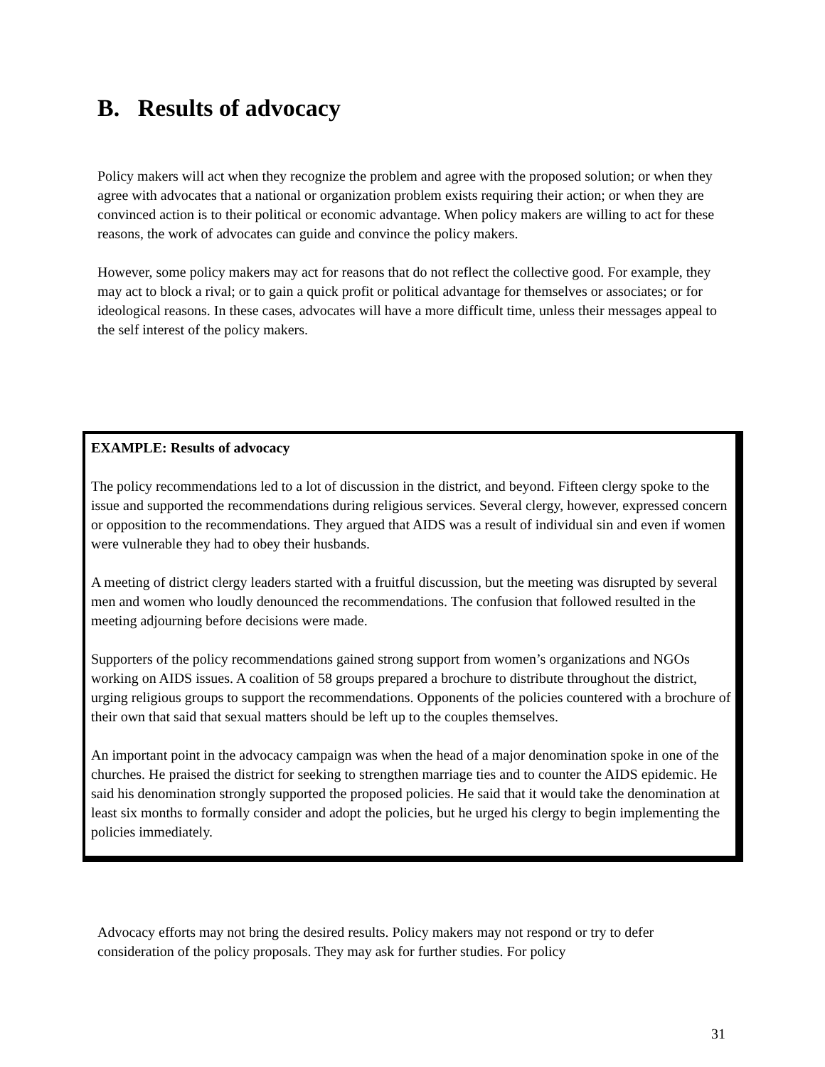B. Results of advocacy
Policy makers will act when they recognize the problem and agree with the proposed solution; or when they agree with advocates that a national or organization problem exists requiring their action; or when they are convinced action is to their political or economic advantage. When policy makers are willing to act for these reasons, the work of advocates can guide and convince the policy makers.
However, some policy makers may act for reasons that do not reflect the collective good. For example, they may act to block a rival; or to gain a quick profit or political advantage for themselves or associates; or for ideological reasons. In these cases, advocates will have a more difficult time, unless their messages appeal to the self interest of the policy makers.
EXAMPLE: Results of advocacy
The policy recommendations led to a lot of discussion in the district, and beyond. Fifteen clergy spoke to the issue and supported the recommendations during religious services. Several clergy, however, expressed concern or opposition to the recommendations. They argued that AIDS was a result of individual sin and even if women were vulnerable they had to obey their husbands.
A meeting of district clergy leaders started with a fruitful discussion, but the meeting was disrupted by several men and women who loudly denounced the recommendations. The confusion that followed resulted in the meeting adjourning before decisions were made.
Supporters of the policy recommendations gained strong support from women’s organizations and NGOs working on AIDS issues. A coalition of 58 groups prepared a brochure to distribute throughout the district, urging religious groups to support the recommendations. Opponents of the policies countered with a brochure of their own that said that sexual matters should be left up to the couples themselves.
An important point in the advocacy campaign was when the head of a major denomination spoke in one of the churches. He praised the district for seeking to strengthen marriage ties and to counter the AIDS epidemic. He said his denomination strongly supported the proposed policies. He said that it would take the denomination at least six months to formally consider and adopt the policies, but he urged his clergy to begin implementing the policies immediately.
Advocacy efforts may not bring the desired results. Policy makers may not respond or try to defer consideration of the policy proposals. They may ask for further studies. For policy
31